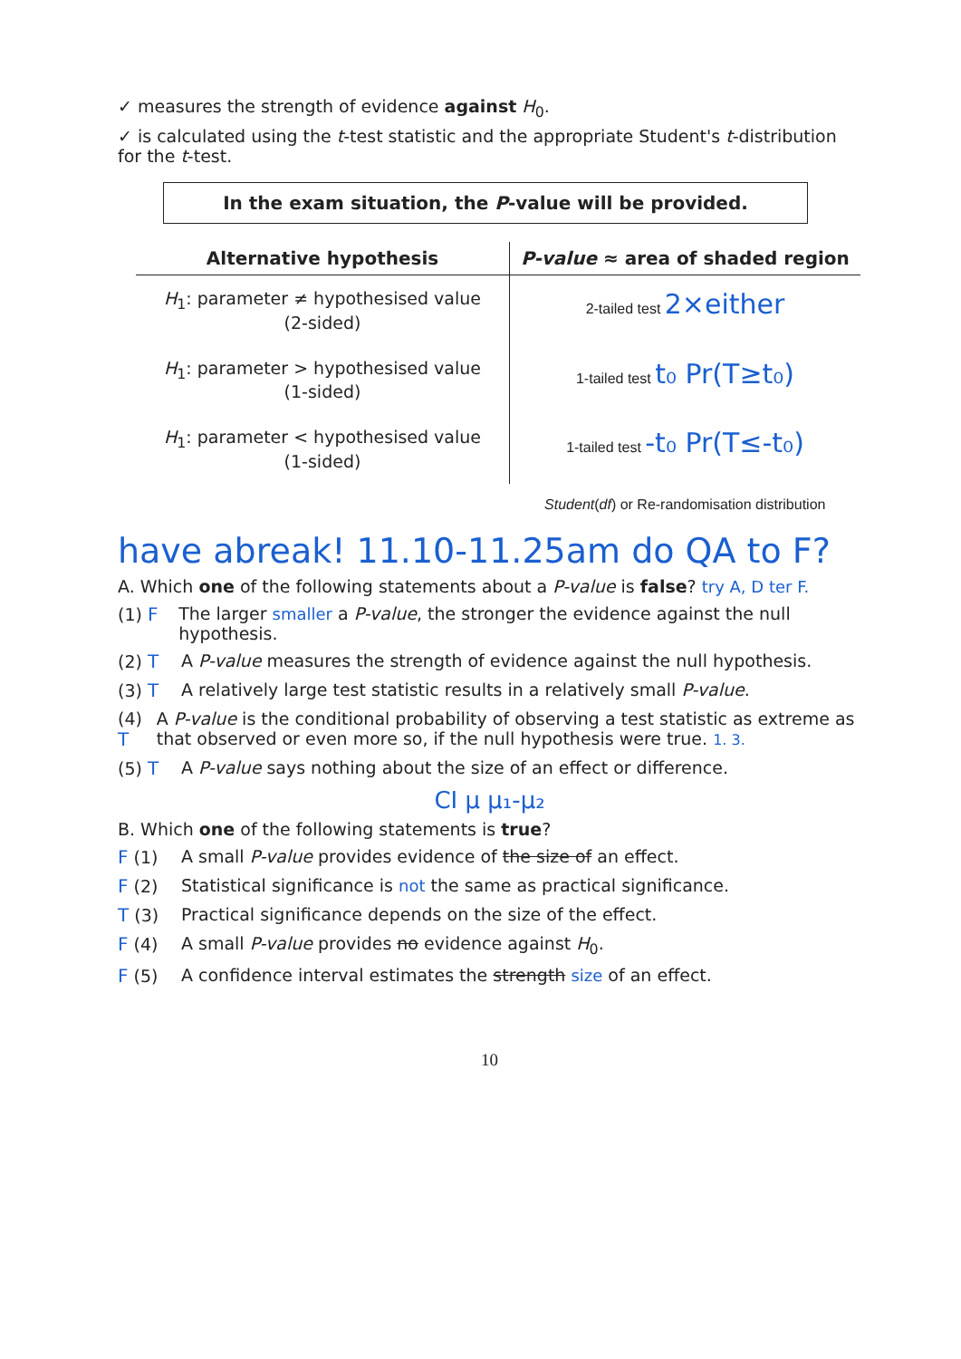✓ measures the strength of evidence against H<sub>0</sub>.
✓ is calculated using the t-test statistic and the appropriate Student's t-distribution for the t-test.
In the exam situation, the P-value will be provided.
| Alternative hypothesis | P-value ≈ area of shaded region |
| --- | --- |
| H<sub>1</sub>: parameter ≠ hypothesised value (2-sided) | 2-tailed test 2×either |
| H<sub>1</sub>: parameter > hypothesised value (1-sided) | 1-tailed test t₀ Pr(T≥t₀) |
| H<sub>1</sub>: parameter < hypothesised value (1-sided) | 1-tailed test -t₀ Pr(T≤-t₀) |
| | Student ( df ) or Re-randomisation distribution |
have abreak! 11.10-11.25am do QA to F?
A. Which one of the following statements about a P-value is false? try A, D ter F.
(1) F The larger smaller a P-value, the stronger the evidence against the null hypothesis.
(2) T A P-value measures the strength of evidence against the null hypothesis.
(3) T A relatively large test statistic results in a relatively small P-value.
(4) T A P-value is the conditional probability of observing a test statistic as extreme as that observed or even more so, if the null hypothesis were true. 1. 3.
(5) T A P-value says nothing about the size of an effect or difference.
CI μ μ₁-μ₂
B. Which one of the following statements is true?
F (1) A small P-value provides evidence of the size of an effect.
F (2) Statistical significance is not the same as practical significance.
T (3) Practical significance depends on the size of the effect.
F (4) A small P-value provides no evidence against H<sub>0</sub>.
F (5) A confidence interval estimates the strength size of an effect.
10